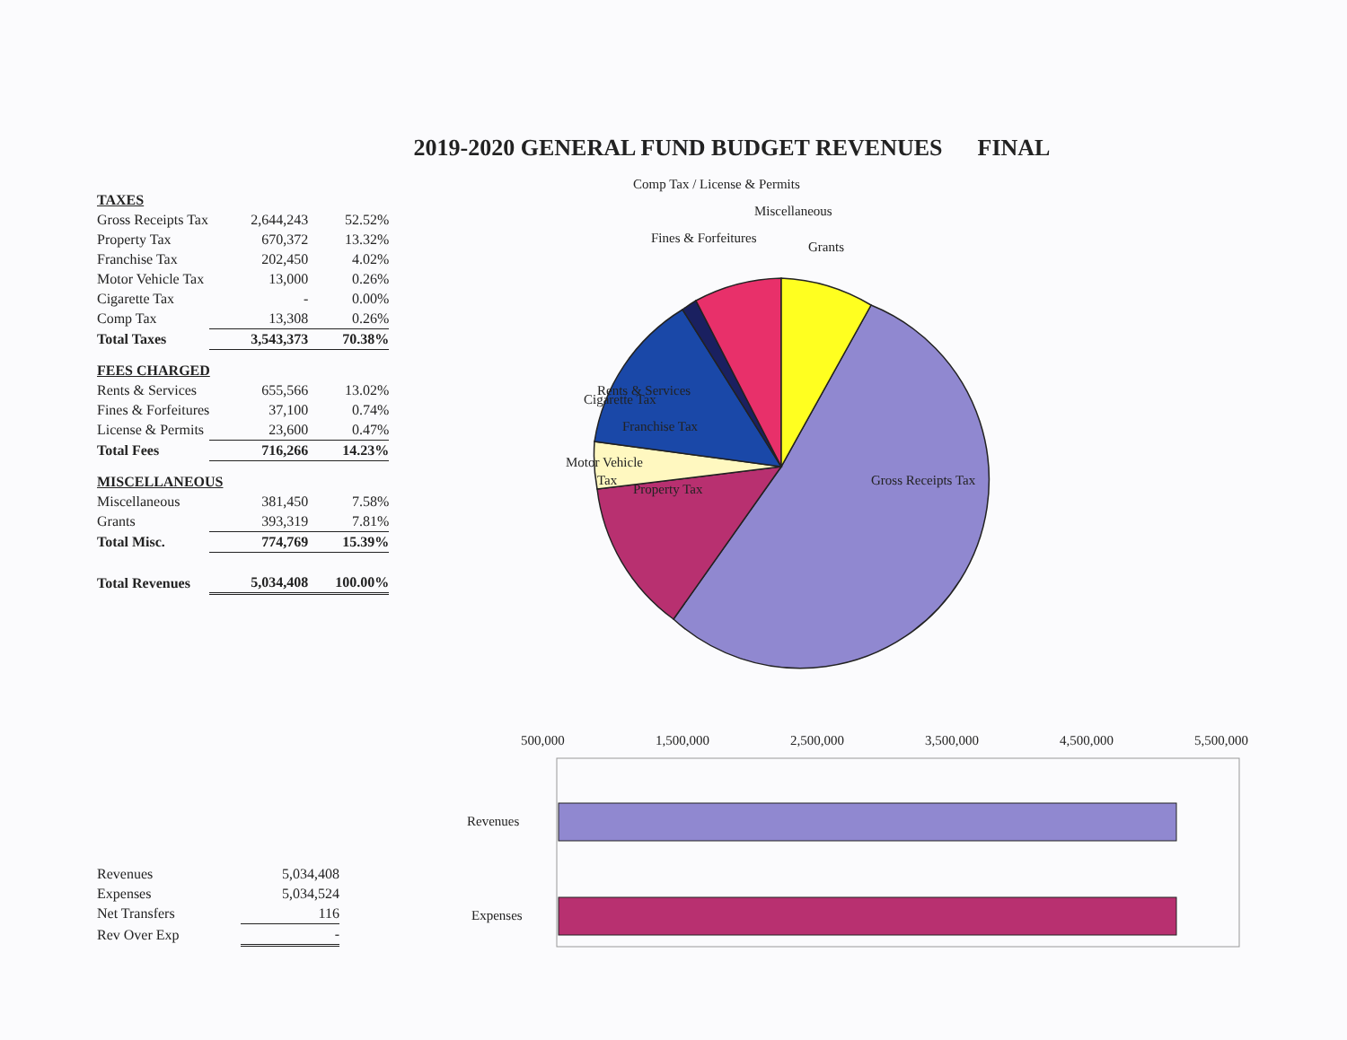2019-2020 GENERAL FUND BUDGET REVENUES FINAL
| TAXES | | |
| Gross Receipts Tax | 2,644,243 | 52.52% |
| Property Tax | 670,372 | 13.32% |
| Franchise Tax | 202,450 | 4.02% |
| Motor Vehicle Tax | 13,000 | 0.26% |
| Cigarette Tax | - | 0.00% |
| Comp Tax | 13,308 | 0.26% |
| Total Taxes | 3,543,373 | 70.38% |
| FEES CHARGED | | |
| Rents & Services | 655,566 | 13.02% |
| Fines & Forfeitures | 37,100 | 0.74% |
| License & Permits | 23,600 | 0.47% |
| Total Fees | 716,266 | 14.23% |
| MISCELLANEOUS | | |
| Miscellaneous | 381,450 | 7.58% |
| Grants | 393,319 | 7.81% |
| Total Misc. | 774,769 | 15.39% |
| Total Revenues | 5,034,408 | 100.00% |
| Revenues | 5,034,408 |
| Expenses | 5,034,524 |
| Net Transfers | 116 |
| Rev Over Exp | - |
Comp Tax / License & Permits
Miscellaneous
Fines & Forfeitures
Grants
Rents & Services
Cigarette Tax
Franchise Tax
Motor Vehicle
Tax
Property Tax
Gross Receipts Tax
500,000
1,500,000
2,500,000
3,500,000
4,500,000
5,500,000
Revenues
Expenses